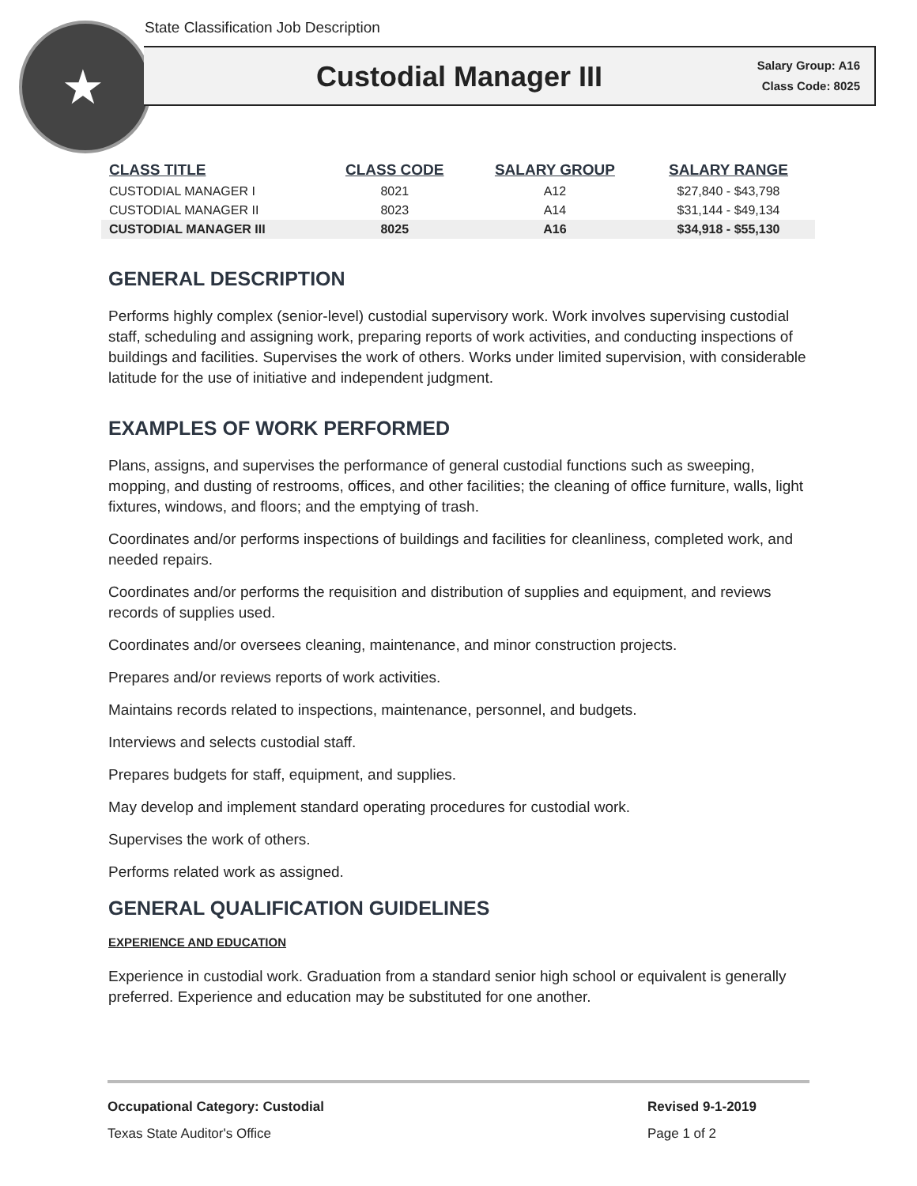State Classification Job Description
★
Custodial Manager III
Salary Group: A16
Class Code: 8025
| CLASS TITLE | CLASS CODE | SALARY GROUP | SALARY RANGE |
| --- | --- | --- | --- |
| CUSTODIAL MANAGER I | 8021 | A12 | $27,840 - $43,798 |
| CUSTODIAL MANAGER II | 8023 | A14 | $31,144 - $49,134 |
| CUSTODIAL MANAGER III | 8025 | A16 | $34,918 - $55,130 |
GENERAL DESCRIPTION
Performs highly complex (senior-level) custodial supervisory work. Work involves supervising custodial staff, scheduling and assigning work, preparing reports of work activities, and conducting inspections of buildings and facilities. Supervises the work of others. Works under limited supervision, with considerable latitude for the use of initiative and independent judgment.
EXAMPLES OF WORK PERFORMED
Plans, assigns, and supervises the performance of general custodial functions such as sweeping, mopping, and dusting of restrooms, offices, and other facilities; the cleaning of office furniture, walls, light fixtures, windows, and floors; and the emptying of trash.
Coordinates and/or performs inspections of buildings and facilities for cleanliness, completed work, and needed repairs.
Coordinates and/or performs the requisition and distribution of supplies and equipment, and reviews records of supplies used.
Coordinates and/or oversees cleaning, maintenance, and minor construction projects.
Prepares and/or reviews reports of work activities.
Maintains records related to inspections, maintenance, personnel, and budgets.
Interviews and selects custodial staff.
Prepares budgets for staff, equipment, and supplies.
May develop and implement standard operating procedures for custodial work.
Supervises the work of others.
Performs related work as assigned.
GENERAL QUALIFICATION GUIDELINES
EXPERIENCE AND EDUCATION
Experience in custodial work. Graduation from a standard senior high school or equivalent is generally preferred. Experience and education may be substituted for one another.
Occupational Category: Custodial
Revised 9-1-2019
Texas State Auditor's Office Page 1 of 2